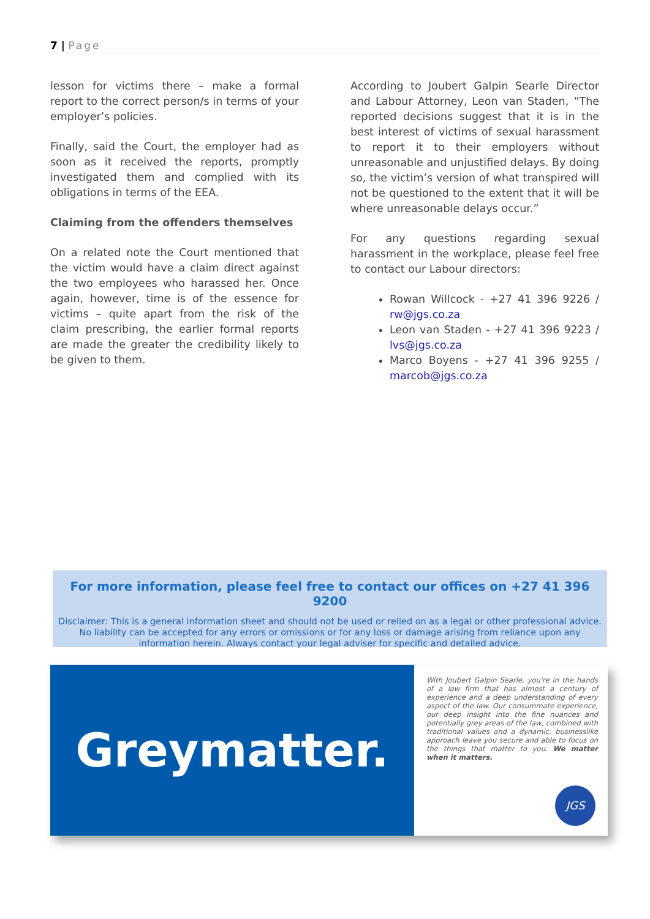7 | Page
lesson for victims there – make a formal report to the correct person/s in terms of your employer’s policies.
Finally, said the Court, the employer had as soon as it received the reports, promptly investigated them and complied with its obligations in terms of the EEA.
Claiming from the offenders themselves
On a related note the Court mentioned that the victim would have a claim direct against the two employees who harassed her. Once again, however, time is of the essence for victims – quite apart from the risk of the claim prescribing, the earlier formal reports are made the greater the credibility likely to be given to them.
According to Joubert Galpin Searle Director and Labour Attorney, Leon van Staden, “The reported decisions suggest that it is in the best interest of victims of sexual harassment to report it to their employers without unreasonable and unjustified delays. By doing so, the victim’s version of what transpired will not be questioned to the extent that it will be where unreasonable delays occur.”
For any questions regarding sexual harassment in the workplace, please feel free to contact our Labour directors:
Rowan Willcock - +27 41 396 9226 / rw@jgs.co.za
Leon van Staden - +27 41 396 9223 / lvs@jgs.co.za
Marco Boyens - +27 41 396 9255 / marcob@jgs.co.za
For more information, please feel free to contact our offices on +27 41 396 9200
Disclaimer: This is a general information sheet and should not be used or relied on as a legal or other professional advice. No liability can be accepted for any errors or omissions or for any loss or damage arising from reliance upon any information herein. Always contact your legal adviser for specific and detailed advice.
Greymatter.
With Joubert Galpin Searle, you're in the hands of a law firm that has almost a century of experience and a deep understanding of every aspect of the law. Our consummate experience, our deep insight into the fine nuances and potentially grey areas of the law, combined with traditional values and a dynamic, businesslike approach leave you secure and able to focus on the things that matter to you. We matter when it matters.
JGS